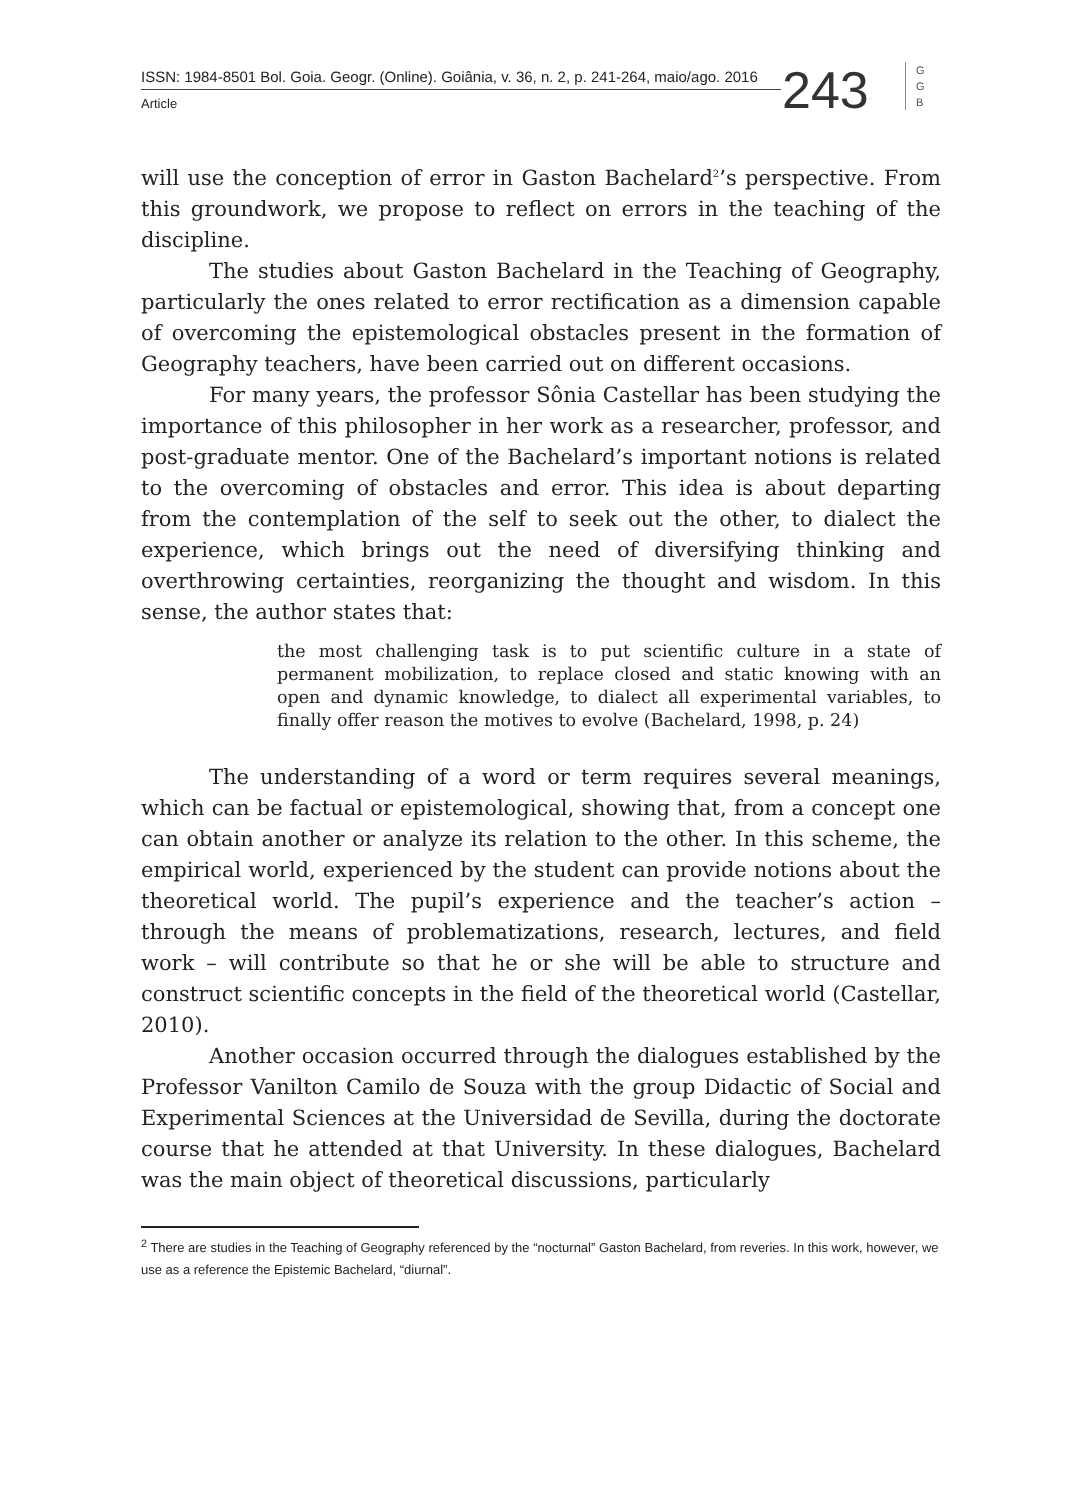ISSN: 1984-8501 Bol. Goia. Geogr. (Online). Goiânia, v. 36, n. 2, p. 241-264, maio/ago. 2016
Article
243
G
G
B
will use the conception of error in Gaston Bachelard<sup>2</sup>’s perspective. From this groundwork, we propose to reflect on errors in the teaching of the discipline.
The studies about Gaston Bachelard in the Teaching of Geography, particularly the ones related to error rectification as a dimension capable of overcoming the epistemological obstacles present in the formation of Geography teachers, have been carried out on different occasions.
For many years, the professor Sônia Castellar has been studying the importance of this philosopher in her work as a researcher, professor, and post-graduate mentor. One of the Bachelard’s important notions is related to the overcoming of obstacles and error. This idea is about departing from the contemplation of the self to seek out the other, to dialect the experience, which brings out the need of diversifying thinking and overthrowing certainties, reorganizing the thought and wisdom. In this sense, the author states that:
the most challenging task is to put scientific culture in a state of permanent mobilization, to replace closed and static knowing with an open and dynamic knowledge, to dialect all experimental variables, to finally offer reason the motives to evolve (Bachelard, 1998, p. 24)
The understanding of a word or term requires several meanings, which can be factual or epistemological, showing that, from a concept one can obtain another or analyze its relation to the other. In this scheme, the empirical world, experienced by the student can provide notions about the theoretical world. The pupil’s experience and the teacher’s action – through the means of problematizations, research, lectures, and field work – will contribute so that he or she will be able to structure and construct scientific concepts in the field of the theoretical world (Castellar, 2010).
Another occasion occurred through the dialogues established by the Professor Vanilton Camilo de Souza with the group Didactic of Social and Experimental Sciences at the Universidad de Sevilla, during the doctorate course that he attended at that University. In these dialogues, Bachelard was the main object of theoretical discussions, particularly
<sup>2</sup> There are studies in the Teaching of Geography referenced by the “nocturnal” Gaston Bachelard, from reveries. In this work, however, we use as a reference the Epistemic Bachelard, “diurnal”.